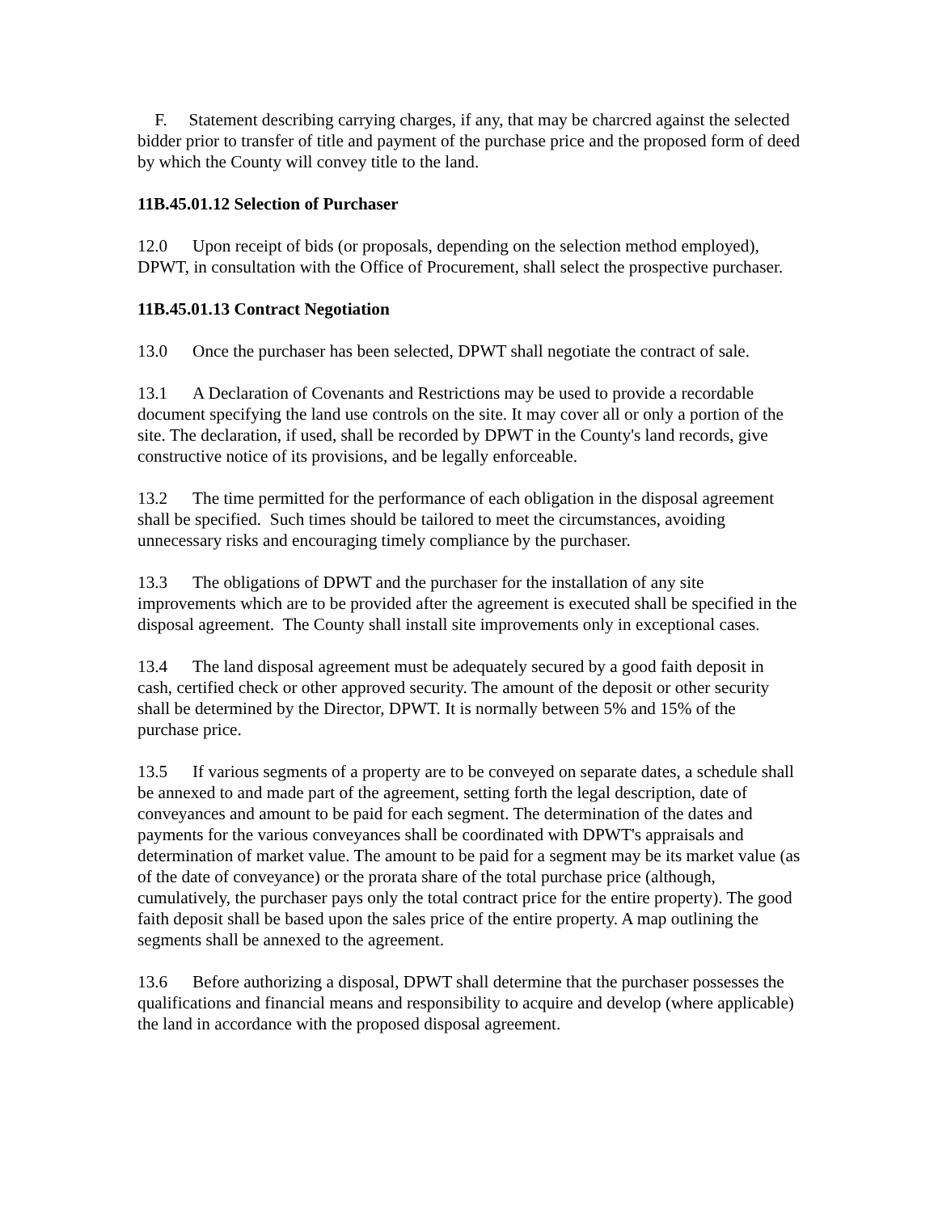F. Statement describing carrying charges, if any, that may be charcred against the selected bidder prior to transfer of title and payment of the purchase price and the proposed form of deed by which the County will convey title to the land.
11B.45.01.12 Selection of Purchaser
12.0 Upon receipt of bids (or proposals, depending on the selection method employed), DPWT, in consultation with the Office of Procurement, shall select the prospective purchaser.
11B.45.01.13 Contract Negotiation
13.0 Once the purchaser has been selected, DPWT shall negotiate the contract of sale.
13.1 A Declaration of Covenants and Restrictions may be used to provide a recordable document specifying the land use controls on the site. It may cover all or only a portion of the site. The declaration, if used, shall be recorded by DPWT in the County's land records, give constructive notice of its provisions, and be legally enforceable.
13.2 The time permitted for the performance of each obligation in the disposal agreement shall be specified. Such times should be tailored to meet the circumstances, avoiding unnecessary risks and encouraging timely compliance by the purchaser.
13.3 The obligations of DPWT and the purchaser for the installation of any site improvements which are to be provided after the agreement is executed shall be specified in the disposal agreement. The County shall install site improvements only in exceptional cases.
13.4 The land disposal agreement must be adequately secured by a good faith deposit in cash, certified check or other approved security. The amount of the deposit or other security shall be determined by the Director, DPWT. It is normally between 5% and 15% of the purchase price.
13.5 If various segments of a property are to be conveyed on separate dates, a schedule shall be annexed to and made part of the agreement, setting forth the legal description, date of conveyances and amount to be paid for each segment. The determination of the dates and payments for the various conveyances shall be coordinated with DPWT's appraisals and determination of market value. The amount to be paid for a segment may be its market value (as of the date of conveyance) or the prorata share of the total purchase price (although, cumulatively, the purchaser pays only the total contract price for the entire property). The good faith deposit shall be based upon the sales price of the entire property. A map outlining the segments shall be annexed to the agreement.
13.6 Before authorizing a disposal, DPWT shall determine that the purchaser possesses the qualifications and financial means and responsibility to acquire and develop (where applicable) the land in accordance with the proposed disposal agreement.